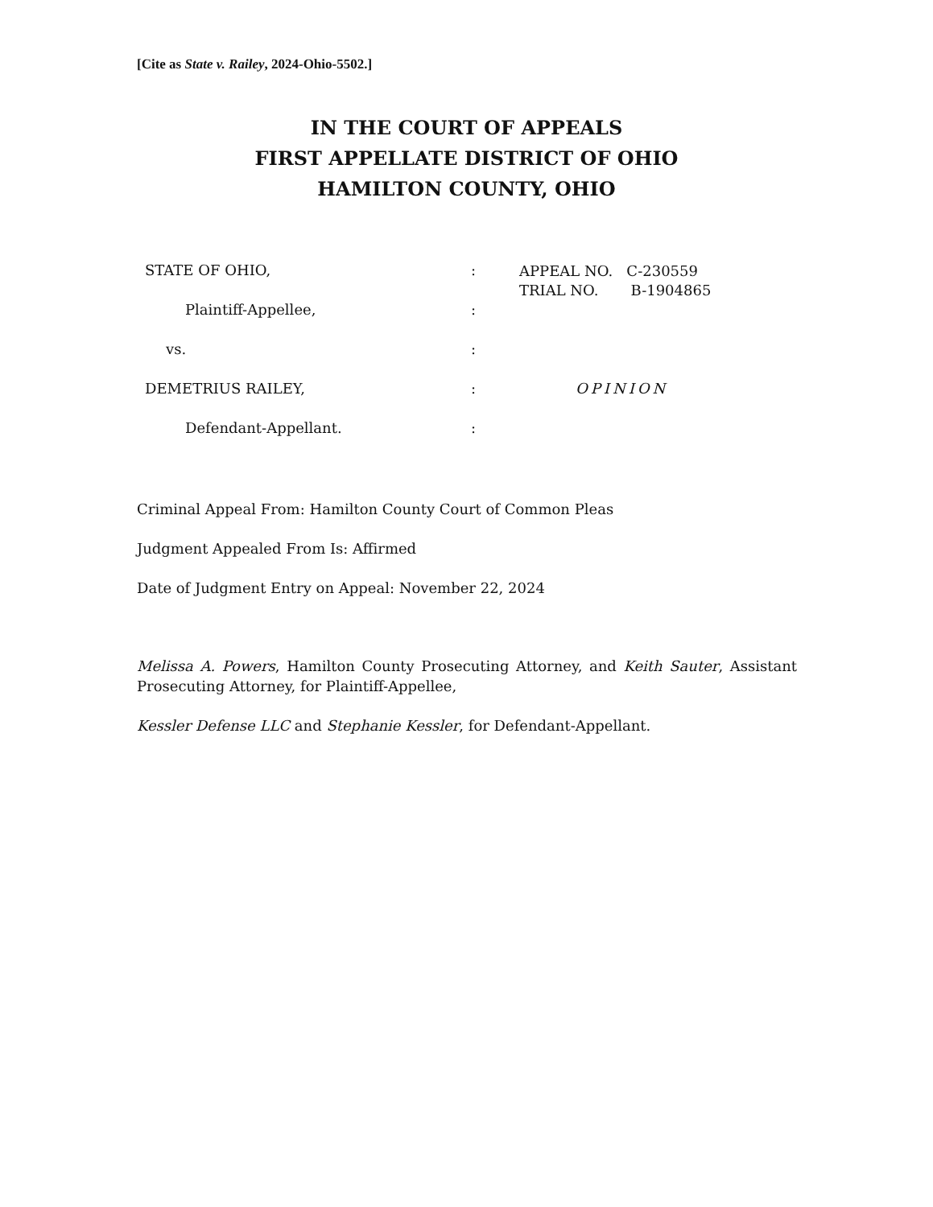[Cite as State v. Railey, 2024-Ohio-5502.]
IN THE COURT OF APPEALS
FIRST APPELLATE DISTRICT OF OHIO
HAMILTON COUNTY, OHIO
STATE OF OHIO, :
APPEAL NO. C-230559
TRIAL NO. B-1904865
Plaintiff-Appellee, :
vs. :
DEMETRIUS RAILEY, : OPINION
Defendant-Appellant. :
Criminal Appeal From: Hamilton County Court of Common Pleas
Judgment Appealed From Is: Affirmed
Date of Judgment Entry on Appeal: November 22, 2024
Melissa A. Powers, Hamilton County Prosecuting Attorney, and Keith Sauter, Assistant Prosecuting Attorney, for Plaintiff-Appellee,
Kessler Defense LLC and Stephanie Kessler, for Defendant-Appellant.